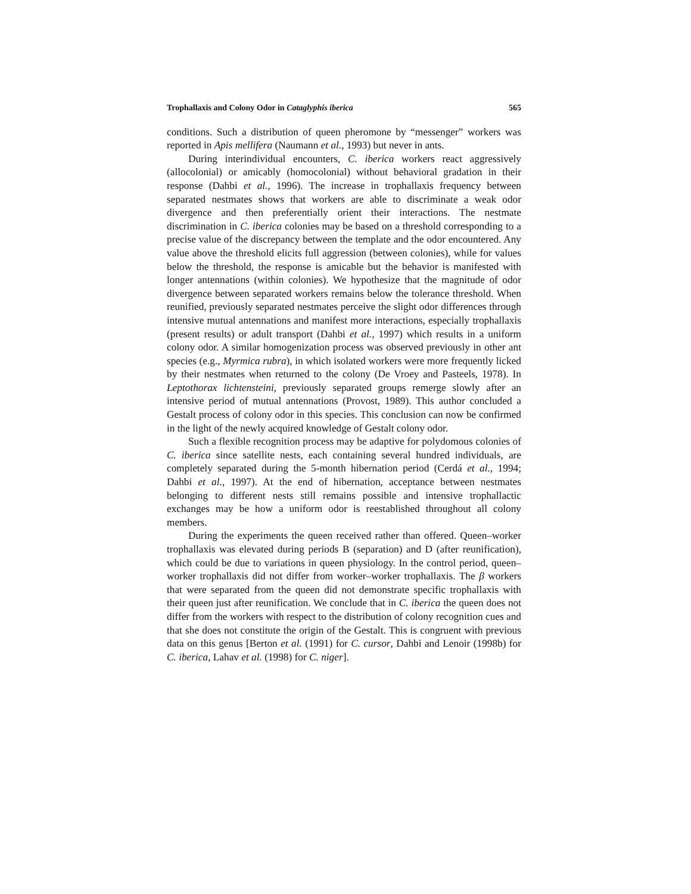Trophallaxis and Colony Odor in Cataglyphis iberica 565
conditions. Such a distribution of queen pheromone by “messenger” workers was reported in Apis mellifera (Naumann et al., 1993) but never in ants.
During interindividual encounters, C. iberica workers react aggressively (allocolonial) or amicably (homocolonial) without behavioral gradation in their response (Dahbi et al., 1996). The increase in trophallaxis frequency between separated nestmates shows that workers are able to discriminate a weak odor divergence and then preferentially orient their interactions. The nestmate discrimination in C. iberica colonies may be based on a threshold corresponding to a precise value of the discrepancy between the template and the odor encountered. Any value above the threshold elicits full aggression (between colonies), while for values below the threshold, the response is amicable but the behavior is manifested with longer antennations (within colonies). We hypothesize that the magnitude of odor divergence between separated workers remains below the tolerance threshold. When reunified, previously separated nestmates perceive the slight odor differences through intensive mutual antennations and manifest more interactions, especially trophallaxis (present results) or adult transport (Dahbi et al., 1997) which results in a uniform colony odor. A similar homogenization process was observed previously in other ant species (e.g., Myrmica rubra), in which isolated workers were more frequently licked by their nestmates when returned to the colony (De Vroey and Pasteels, 1978). In Leptothorax lichtensteini, previously separated groups remerge slowly after an intensive period of mutual antennations (Provost, 1989). This author concluded a Gestalt process of colony odor in this species. This conclusion can now be confirmed in the light of the newly acquired knowledge of Gestalt colony odor.
Such a flexible recognition process may be adaptive for polydomous colonies of C. iberica since satellite nests, each containing several hundred individuals, are completely separated during the 5-month hibernation period (Cerdá et al., 1994; Dahbi et al., 1997). At the end of hibernation, acceptance between nestmates belonging to different nests still remains possible and intensive trophallactic exchanges may be how a uniform odor is reestablished throughout all colony members.
During the experiments the queen received rather than offered. Queen–worker trophallaxis was elevated during periods B (separation) and D (after reunification), which could be due to variations in queen physiology. In the control period, queen–worker trophallaxis did not differ from worker–worker trophallaxis. The β workers that were separated from the queen did not demonstrate specific trophallaxis with their queen just after reunification. We conclude that in C. iberica the queen does not differ from the workers with respect to the distribution of colony recognition cues and that she does not constitute the origin of the Gestalt. This is congruent with previous data on this genus [Berton et al. (1991) for C. cursor, Dahbi and Lenoir (1998b) for C. iberica, Lahav et al. (1998) for C. niger].